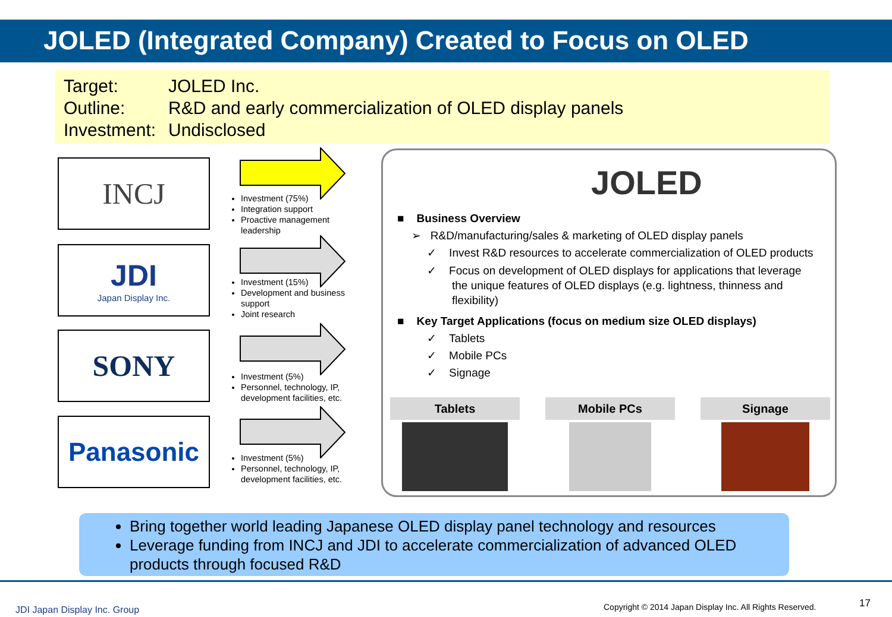JOLED (Integrated Company) Created to Focus on OLED
Target: JOLED Inc.
Outline: R&D and early commercialization of OLED display panels
Investment: Undisclosed
INCJ
JDI
Japan Display Inc.
SONY
Panasonic
Investment (75%)
Integration support
Proactive management leadership
Investment (15%)
Development and business support
Joint research
Investment (5%)
Personnel, technology, IP, development facilities, etc.
Investment (5%)
Personnel, technology, IP, development facilities, etc.
JOLED
■ Business Overview
➢ R&D/manufacturing/sales & marketing of OLED display panels
✓ Invest R&D resources to accelerate commercialization of OLED products
✓ Focus on development of OLED displays for applications that leverage
the unique features of OLED displays (e.g. lightness, thinness and
flexibility)
■ Key Target Applications (focus on medium size OLED displays)
✓ Tablets
✓ Mobile PCs
✓ Signage
Tablets Mobile PCs Signage
Bring together world leading Japanese OLED display panel technology and resources
Leverage funding from INCJ and JDI to accelerate commercialization of advanced OLED products through focused R&D
JDI Japan Display Inc. Group
Copyright © 2014 Japan Display Inc. All Rights Reserved.
17